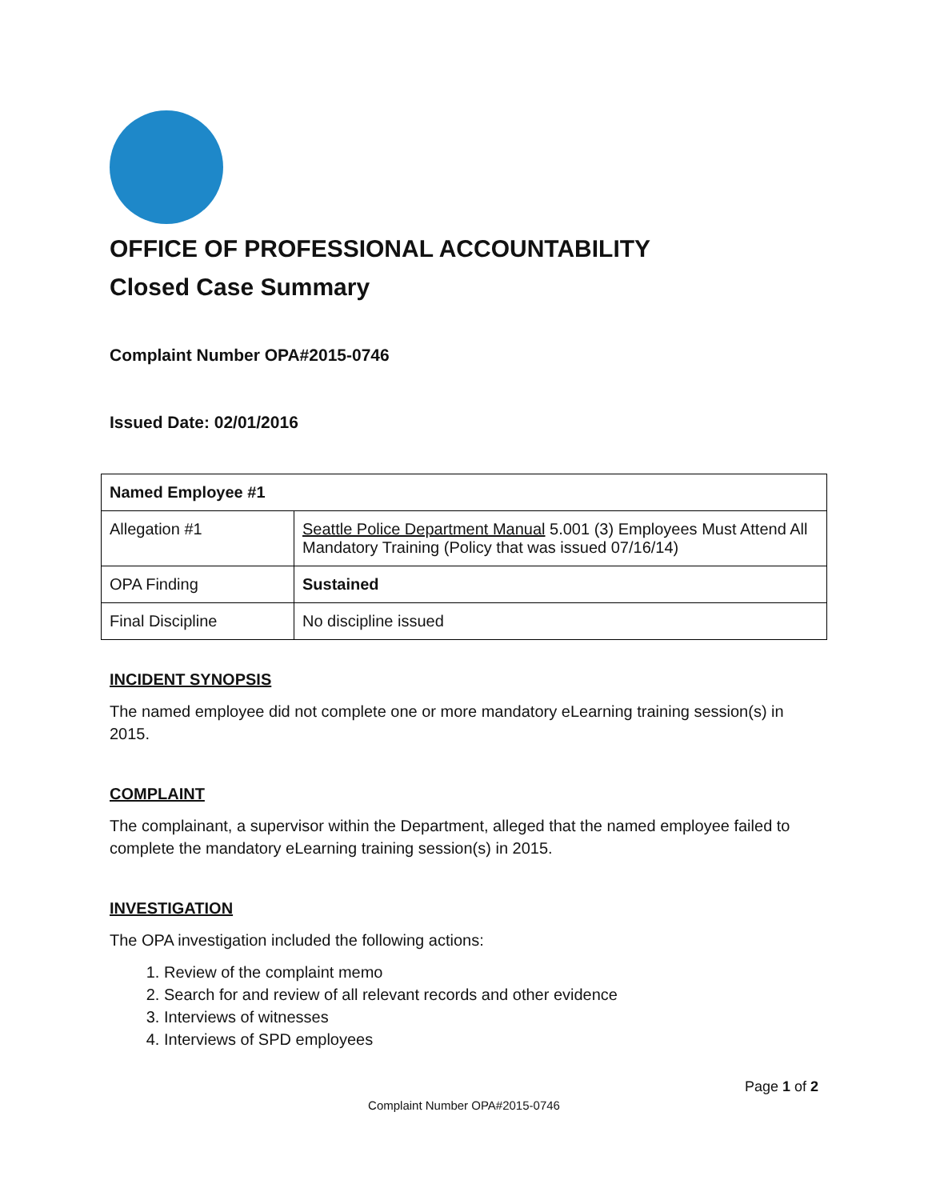OFFICE OF PROFESSIONAL ACCOUNTABILITY
Closed Case Summary
Complaint Number OPA#2015-0746
Issued Date: 02/01/2016
| Named Employee #1 | |
| Allegation #1 | Seattle Police Department Manual 5.001 (3) Employees Must Attend All Mandatory Training (Policy that was issued 07/16/14) |
| OPA Finding | Sustained |
| Final Discipline | No discipline issued |
INCIDENT SYNOPSIS
The named employee did not complete one or more mandatory eLearning training session(s) in 2015.
COMPLAINT
The complainant, a supervisor within the Department, alleged that the named employee failed to complete the mandatory eLearning training session(s) in 2015.
INVESTIGATION
The OPA investigation included the following actions:
1. Review of the complaint memo
2. Search for and review of all relevant records and other evidence
3. Interviews of witnesses
4. Interviews of SPD employees
Page 1 of 2
Complaint Number OPA#2015-0746